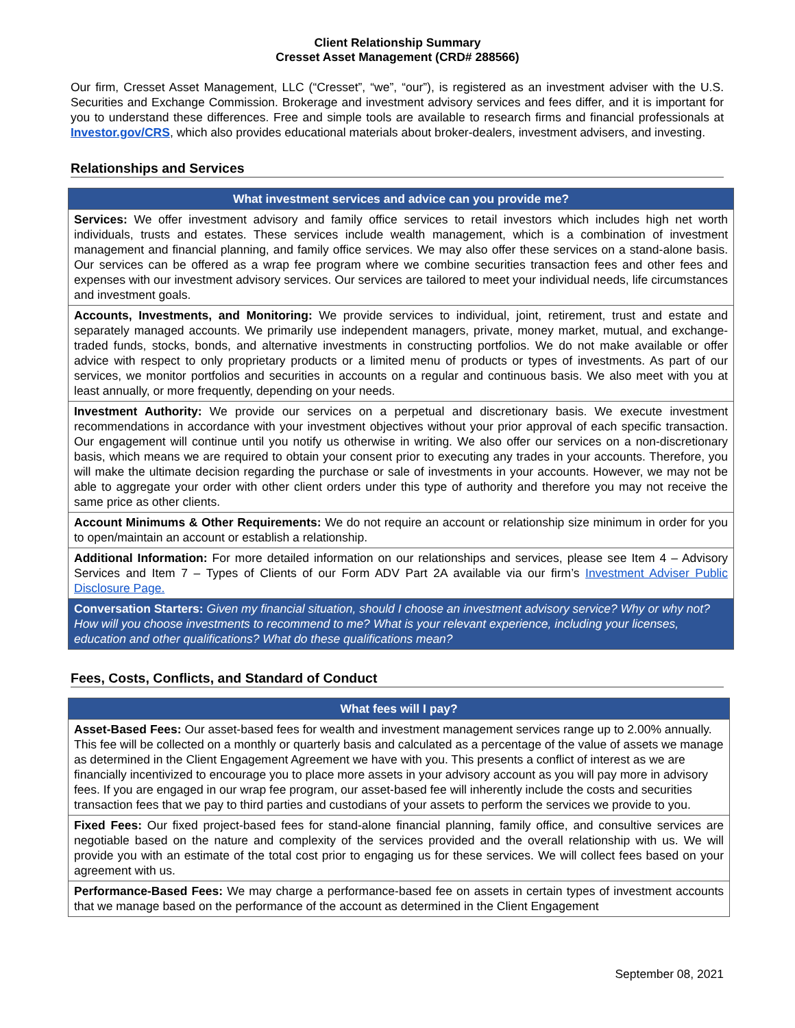Client Relationship Summary
Cresset Asset Management (CRD# 288566)
Our firm, Cresset Asset Management, LLC (“Cresset”, “we”, “our”), is registered as an investment adviser with the U.S. Securities and Exchange Commission. Brokerage and investment advisory services and fees differ, and it is important for you to understand these differences. Free and simple tools are available to research firms and financial professionals at Investor.gov/CRS, which also provides educational materials about broker-dealers, investment advisers, and investing.
Relationships and Services
| What investment services and advice can you provide me? |
| --- |
| Services: We offer investment advisory and family office services to retail investors which includes high net worth individuals, trusts and estates. These services include wealth management, which is a combination of investment management and financial planning, and family office services. We may also offer these services on a stand-alone basis. Our services can be offered as a wrap fee program where we combine securities transaction fees and other fees and expenses with our investment advisory services. Our services are tailored to meet your individual needs, life circumstances and investment goals. |
| Accounts, Investments, and Monitoring: We provide services to individual, joint, retirement, trust and estate and separately managed accounts. We primarily use independent managers, private, money market, mutual, and exchange-traded funds, stocks, bonds, and alternative investments in constructing portfolios. We do not make available or offer advice with respect to only proprietary products or a limited menu of products or types of investments. As part of our services, we monitor portfolios and securities in accounts on a regular and continuous basis. We also meet with you at least annually, or more frequently, depending on your needs. |
| Investment Authority: We provide our services on a perpetual and discretionary basis. We execute investment recommendations in accordance with your investment objectives without your prior approval of each specific transaction. Our engagement will continue until you notify us otherwise in writing. We also offer our services on a non-discretionary basis, which means we are required to obtain your consent prior to executing any trades in your accounts. Therefore, you will make the ultimate decision regarding the purchase or sale of investments in your accounts. However, we may not be able to aggregate your order with other client orders under this type of authority and therefore you may not receive the same price as other clients. |
| Account Minimums & Other Requirements: We do not require an account or relationship size minimum in order for you to open/maintain an account or establish a relationship. |
| Additional Information: For more detailed information on our relationships and services, please see Item 4 – Advisory Services and Item 7 – Types of Clients of our Form ADV Part 2A available via our firm’s Investment Adviser Public Disclosure Page. |
| Conversation Starters: Given my financial situation, should I choose an investment advisory service? Why or why not? How will you choose investments to recommend to me? What is your relevant experience, including your licenses, education and other qualifications? What do these qualifications mean? |
Fees, Costs, Conflicts, and Standard of Conduct
| What fees will I pay? |
| --- |
| Asset-Based Fees: Our asset-based fees for wealth and investment management services range up to 2.00% annually. This fee will be collected on a monthly or quarterly basis and calculated as a percentage of the value of assets we manage as determined in the Client Engagement Agreement we have with you. This presents a conflict of interest as we are financially incentivized to encourage you to place more assets in your advisory account as you will pay more in advisory fees. If you are engaged in our wrap fee program, our asset-based fee will inherently include the costs and securities transaction fees that we pay to third parties and custodians of your assets to perform the services we provide to you. |
| Fixed Fees: Our fixed project-based fees for stand-alone financial planning, family office, and consultive services are negotiable based on the nature and complexity of the services provided and the overall relationship with us. We will provide you with an estimate of the total cost prior to engaging us for these services. We will collect fees based on your agreement with us. |
| Performance-Based Fees: We may charge a performance-based fee on assets in certain types of investment accounts that we manage based on the performance of the account as determined in the Client Engagement |
September 08, 2021